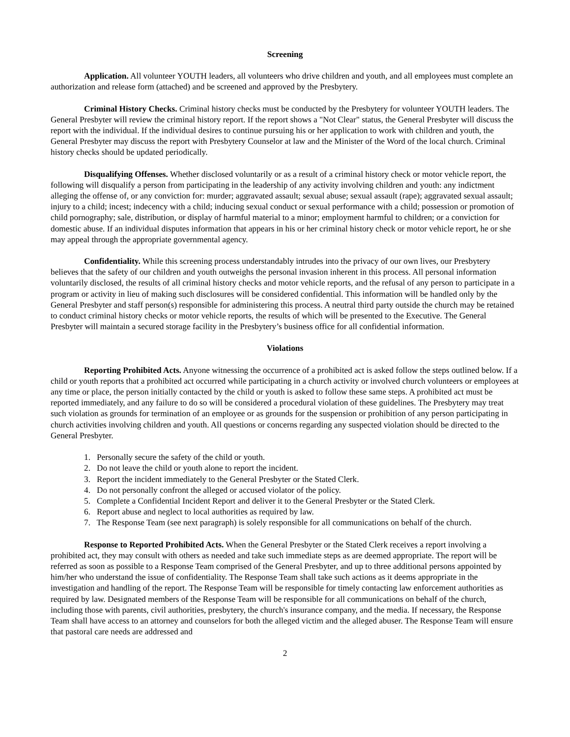Screening
Application. All volunteer YOUTH leaders, all volunteers who drive children and youth, and all employees must complete an authorization and release form (attached) and be screened and approved by the Presbytery.
Criminal History Checks. Criminal history checks must be conducted by the Presbytery for volunteer YOUTH leaders. The General Presbyter will review the criminal history report. If the report shows a "Not Clear" status, the General Presbyter will discuss the report with the individual. If the individual desires to continue pursuing his or her application to work with children and youth, the General Presbyter may discuss the report with Presbytery Counselor at law and the Minister of the Word of the local church. Criminal history checks should be updated periodically.
Disqualifying Offenses. Whether disclosed voluntarily or as a result of a criminal history check or motor vehicle report, the following will disqualify a person from participating in the leadership of any activity involving children and youth: any indictment alleging the offense of, or any conviction for: murder; aggravated assault; sexual abuse; sexual assault (rape); aggravated sexual assault; injury to a child; incest; indecency with a child; inducing sexual conduct or sexual performance with a child; possession or promotion of child pornography; sale, distribution, or display of harmful material to a minor; employment harmful to children; or a conviction for domestic abuse. If an individual disputes information that appears in his or her criminal history check or motor vehicle report, he or she may appeal through the appropriate governmental agency.
Confidentiality. While this screening process understandably intrudes into the privacy of our own lives, our Presbytery believes that the safety of our children and youth outweighs the personal invasion inherent in this process. All personal information voluntarily disclosed, the results of all criminal history checks and motor vehicle reports, and the refusal of any person to participate in a program or activity in lieu of making such disclosures will be considered confidential. This information will be handled only by the General Presbyter and staff person(s) responsible for administering this process. A neutral third party outside the church may be retained to conduct criminal history checks or motor vehicle reports, the results of which will be presented to the Executive. The General Presbyter will maintain a secured storage facility in the Presbytery’s business office for all confidential information.
Violations
Reporting Prohibited Acts. Anyone witnessing the occurrence of a prohibited act is asked follow the steps outlined below. If a child or youth reports that a prohibited act occurred while participating in a church activity or involved church volunteers or employees at any time or place, the person initially contacted by the child or youth is asked to follow these same steps. A prohibited act must be reported immediately, and any failure to do so will be considered a procedural violation of these guidelines. The Presbytery may treat such violation as grounds for termination of an employee or as grounds for the suspension or prohibition of any person participating in church activities involving children and youth. All questions or concerns regarding any suspected violation should be directed to the General Presbyter.
1. Personally secure the safety of the child or youth.
2. Do not leave the child or youth alone to report the incident.
3. Report the incident immediately to the General Presbyter or the Stated Clerk.
4. Do not personally confront the alleged or accused violator of the policy.
5. Complete a Confidential Incident Report and deliver it to the General Presbyter or the Stated Clerk.
6. Report abuse and neglect to local authorities as required by law.
7. The Response Team (see next paragraph) is solely responsible for all communications on behalf of the church.
Response to Reported Prohibited Acts. When the General Presbyter or the Stated Clerk receives a report involving a prohibited act, they may consult with others as needed and take such immediate steps as are deemed appropriate. The report will be referred as soon as possible to a Response Team comprised of the General Presbyter, and up to three additional persons appointed by him/her who understand the issue of confidentiality. The Response Team shall take such actions as it deems appropriate in the investigation and handling of the report. The Response Team will be responsible for timely contacting law enforcement authorities as required by law. Designated members of the Response Team will be responsible for all communications on behalf of the church, including those with parents, civil authorities, presbytery, the church's insurance company, and the media. If necessary, the Response Team shall have access to an attorney and counselors for both the alleged victim and the alleged abuser. The Response Team will ensure that pastoral care needs are addressed and
2